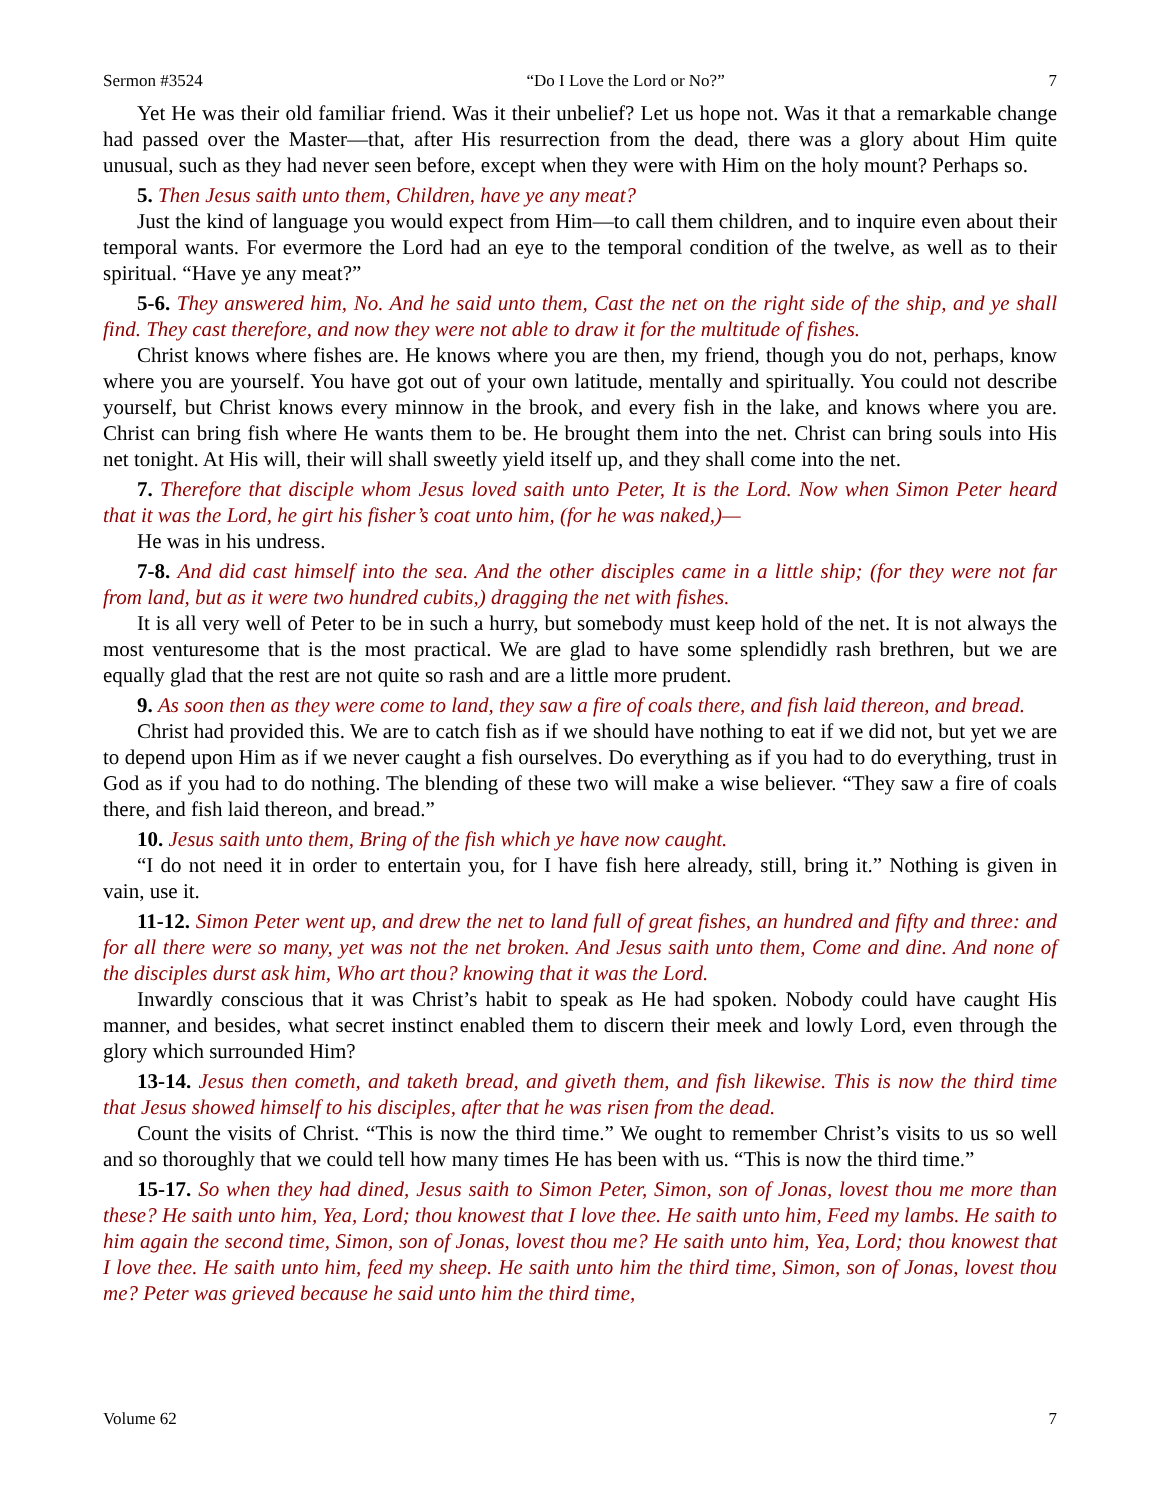Sermon #3524 “Do I Love the Lord or No?” 7
Yet He was their old familiar friend. Was it their unbelief? Let us hope not. Was it that a remarkable change had passed over the Master—that, after His resurrection from the dead, there was a glory about Him quite unusual, such as they had never seen before, except when they were with Him on the holy mount? Perhaps so.
5. Then Jesus saith unto them, Children, have ye any meat?
Just the kind of language you would expect from Him—to call them children, and to inquire even about their temporal wants. For evermore the Lord had an eye to the temporal condition of the twelve, as well as to their spiritual. “Have ye any meat?”
5-6. They answered him, No. And he said unto them, Cast the net on the right side of the ship, and ye shall find. They cast therefore, and now they were not able to draw it for the multitude of fishes.
Christ knows where fishes are. He knows where you are then, my friend, though you do not, perhaps, know where you are yourself. You have got out of your own latitude, mentally and spiritually. You could not describe yourself, but Christ knows every minnow in the brook, and every fish in the lake, and knows where you are. Christ can bring fish where He wants them to be. He brought them into the net. Christ can bring souls into His net tonight. At His will, their will shall sweetly yield itself up, and they shall come into the net.
7. Therefore that disciple whom Jesus loved saith unto Peter, It is the Lord. Now when Simon Peter heard that it was the Lord, he girt his fisher’s coat unto him, (for he was naked,)—
He was in his undress.
7-8. And did cast himself into the sea. And the other disciples came in a little ship; (for they were not far from land, but as it were two hundred cubits,) dragging the net with fishes.
It is all very well of Peter to be in such a hurry, but somebody must keep hold of the net. It is not always the most venturesome that is the most practical. We are glad to have some splendidly rash brethren, but we are equally glad that the rest are not quite so rash and are a little more prudent.
9. As soon then as they were come to land, they saw a fire of coals there, and fish laid thereon, and bread.
Christ had provided this. We are to catch fish as if we should have nothing to eat if we did not, but yet we are to depend upon Him as if we never caught a fish ourselves. Do everything as if you had to do everything, trust in God as if you had to do nothing. The blending of these two will make a wise believer. “They saw a fire of coals there, and fish laid thereon, and bread.”
10. Jesus saith unto them, Bring of the fish which ye have now caught.
“I do not need it in order to entertain you, for I have fish here already, still, bring it.” Nothing is given in vain, use it.
11-12. Simon Peter went up, and drew the net to land full of great fishes, an hundred and fifty and three: and for all there were so many, yet was not the net broken. And Jesus saith unto them, Come and dine. And none of the disciples durst ask him, Who art thou? knowing that it was the Lord.
Inwardly conscious that it was Christ’s habit to speak as He had spoken. Nobody could have caught His manner, and besides, what secret instinct enabled them to discern their meek and lowly Lord, even through the glory which surrounded Him?
13-14. Jesus then cometh, and taketh bread, and giveth them, and fish likewise. This is now the third time that Jesus showed himself to his disciples, after that he was risen from the dead.
Count the visits of Christ. “This is now the third time.” We ought to remember Christ’s visits to us so well and so thoroughly that we could tell how many times He has been with us. “This is now the third time.”
15-17. So when they had dined, Jesus saith to Simon Peter, Simon, son of Jonas, lovest thou me more than these? He saith unto him, Yea, Lord; thou knowest that I love thee. He saith unto him, Feed my lambs. He saith to him again the second time, Simon, son of Jonas, lovest thou me? He saith unto him, Yea, Lord; thou knowest that I love thee. He saith unto him, feed my sheep. He saith unto him the third time, Simon, son of Jonas, lovest thou me? Peter was grieved because he said unto him the third time,
Volume 62 7